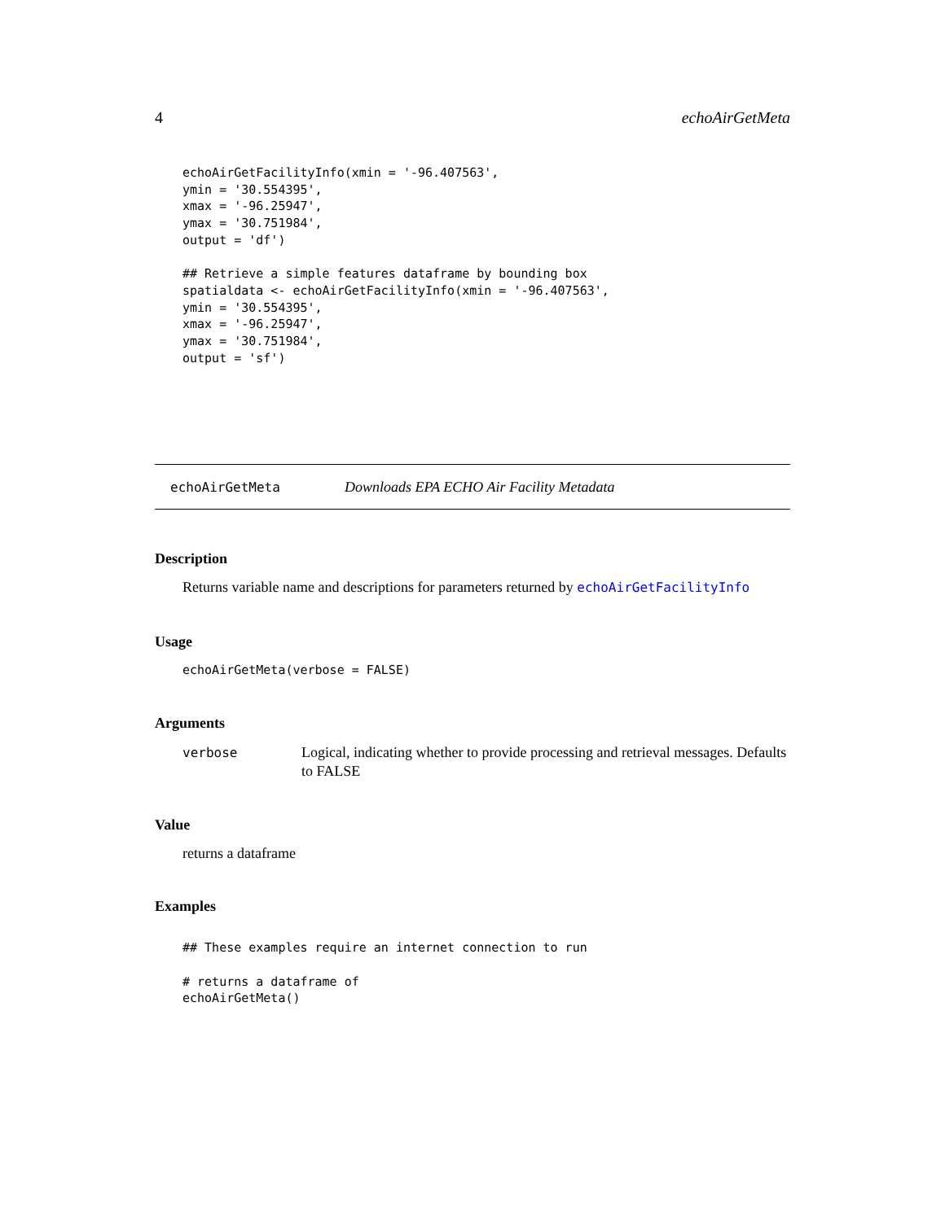4 echoAirGetMeta
echoAirGetFacilityInfo(xmin = '-96.407563',
ymin = '30.554395',
xmax = '-96.25947',
ymax = '30.751984',
output = 'df')

## Retrieve a simple features dataframe by bounding box
spatialdata <- echoAirGetFacilityInfo(xmin = '-96.407563',
ymin = '30.554395',
xmax = '-96.25947',
ymax = '30.751984',
output = 'sf')
echoAirGetMeta Downloads EPA ECHO Air Facility Metadata
Description
Returns variable name and descriptions for parameters returned by echoAirGetFacilityInfo
Usage
echoAirGetMeta(verbose = FALSE)
Arguments
verbose Logical, indicating whether to provide processing and retrieval messages. Defaults to FALSE
Value
returns a dataframe
Examples
## These examples require an internet connection to run

# returns a dataframe of
echoAirGetMeta()